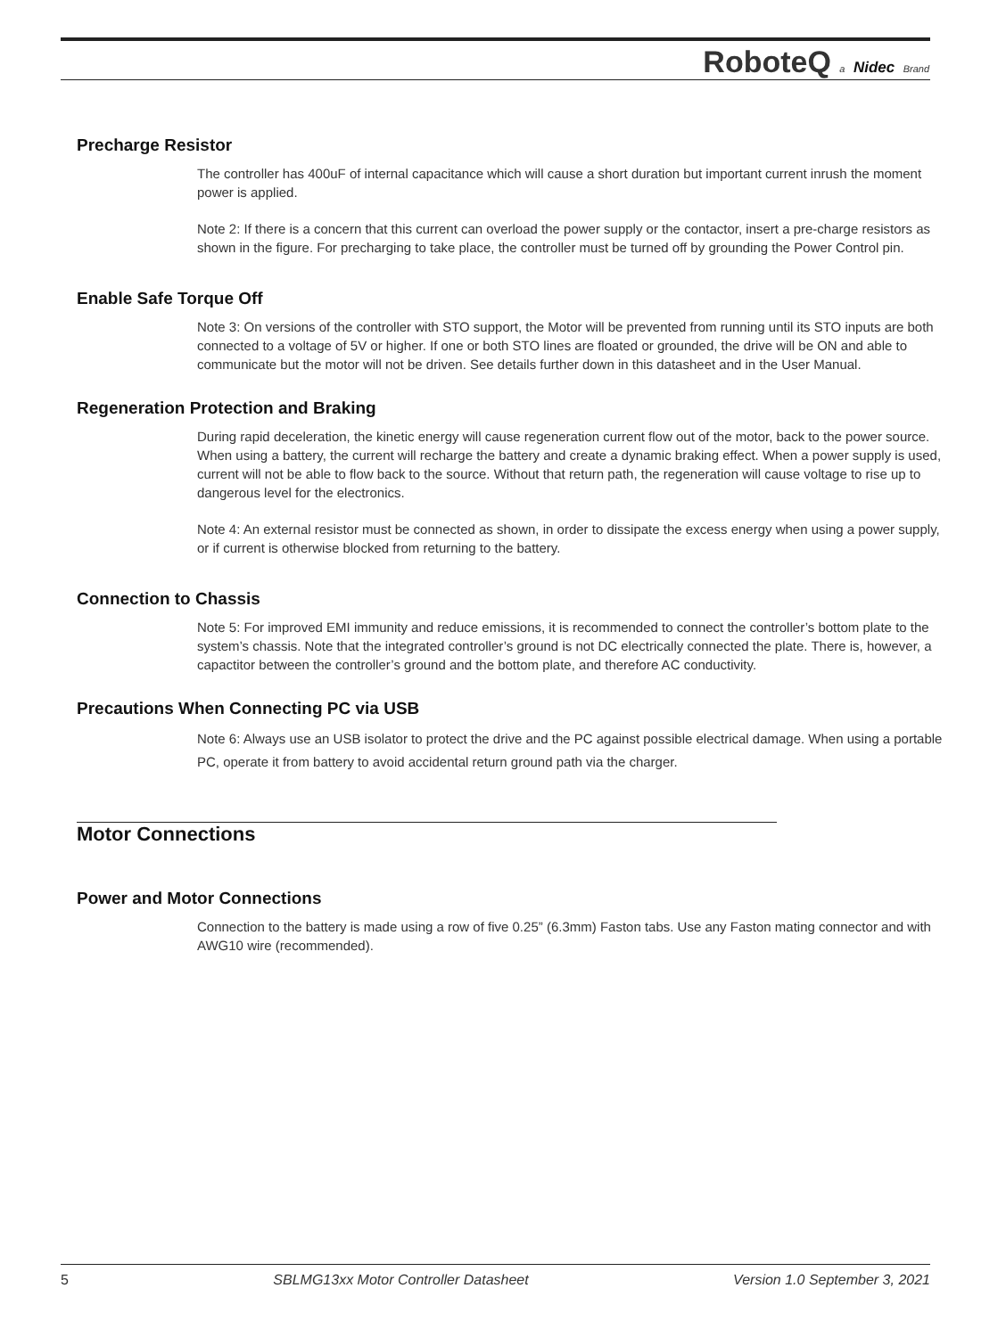RoboteQ a Nidec Brand
Precharge Resistor
The controller has 400uF of internal capacitance which will cause a short duration but important current inrush the moment power is applied.
Note 2: If there is a concern that this current can overload the power supply or the contactor, insert a pre-charge resistors as shown in the figure. For precharging to take place, the controller must be turned off by grounding the Power Control pin.
Enable Safe Torque Off
Note 3: On versions of the controller with STO support, the Motor will be prevented from running until its STO inputs are both connected to a voltage of 5V or higher. If one or both STO lines are floated or grounded, the drive will be ON and able to communicate but the motor will not be driven. See details further down in this datasheet and in the User Manual.
Regeneration Protection and Braking
During rapid deceleration, the kinetic energy will cause regeneration current flow out of the motor, back to the power source. When using a battery, the current will recharge the battery and create a dynamic braking effect. When a power supply is used, current will not be able to flow back to the source. Without that return path, the regeneration will cause voltage to rise up to dangerous level for the electronics.
Note 4: An external resistor must be connected as shown, in order to dissipate the excess energy when using a power supply, or if current is otherwise blocked from returning to the battery.
Connection to Chassis
Note 5: For improved EMI immunity and reduce emissions, it is recommended to connect the controller’s bottom plate to the system’s chassis. Note that the integrated controller’s ground is not DC electrically connected the plate. There is, however, a capactitor between the controller’s ground and the bottom plate, and therefore AC conductivity.
Precautions When Connecting PC via USB
Note 6: Always use an USB isolator to protect the drive and the PC against possible electrical damage. When using a portable PC, operate it from battery to avoid accidental return ground path via the charger.
Motor Connections
Power and Motor Connections
Connection to the battery is made using a row of five 0.25” (6.3mm) Faston tabs. Use any Faston mating connector and with AWG10 wire (recommended).
5 SBLMG13xx Motor Controller Datasheet Version 1.0 September 3, 2021